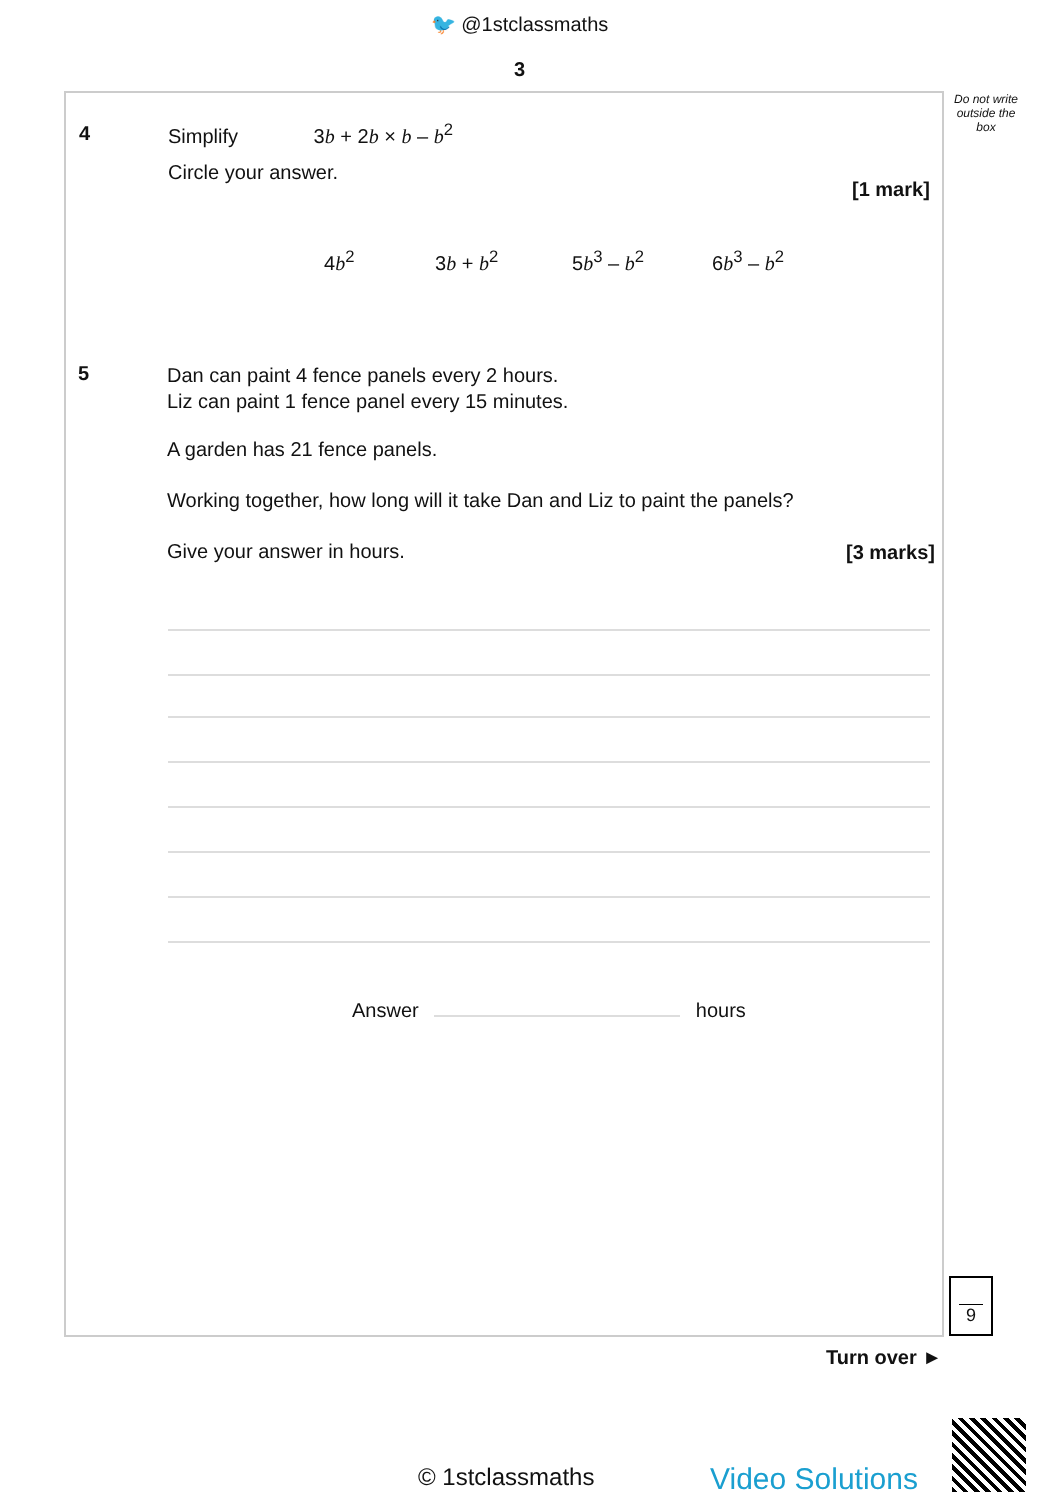🐦 @1stclassmaths
3
Do not write outside the box
4 Simplify 3b + 2b × b – b<sup>2</sup>
Circle your answer.
[1 mark]
4b<sup>2</sup> 3b + b<sup>2</sup> 5b<sup>3</sup> – b<sup>2</sup> 6b<sup>3</sup> – b<sup>2</sup>
5
Dan can paint 4 fence panels every 2 hours.
Liz can paint 1 fence panel every 15 minutes.
A garden has 21 fence panels.
Working together, how long will it take Dan and Liz to paint the panels?
Give your answer in hours. [3 marks]
Answer hours
9
Turn over ►
© 1stclassmaths Video Solutions